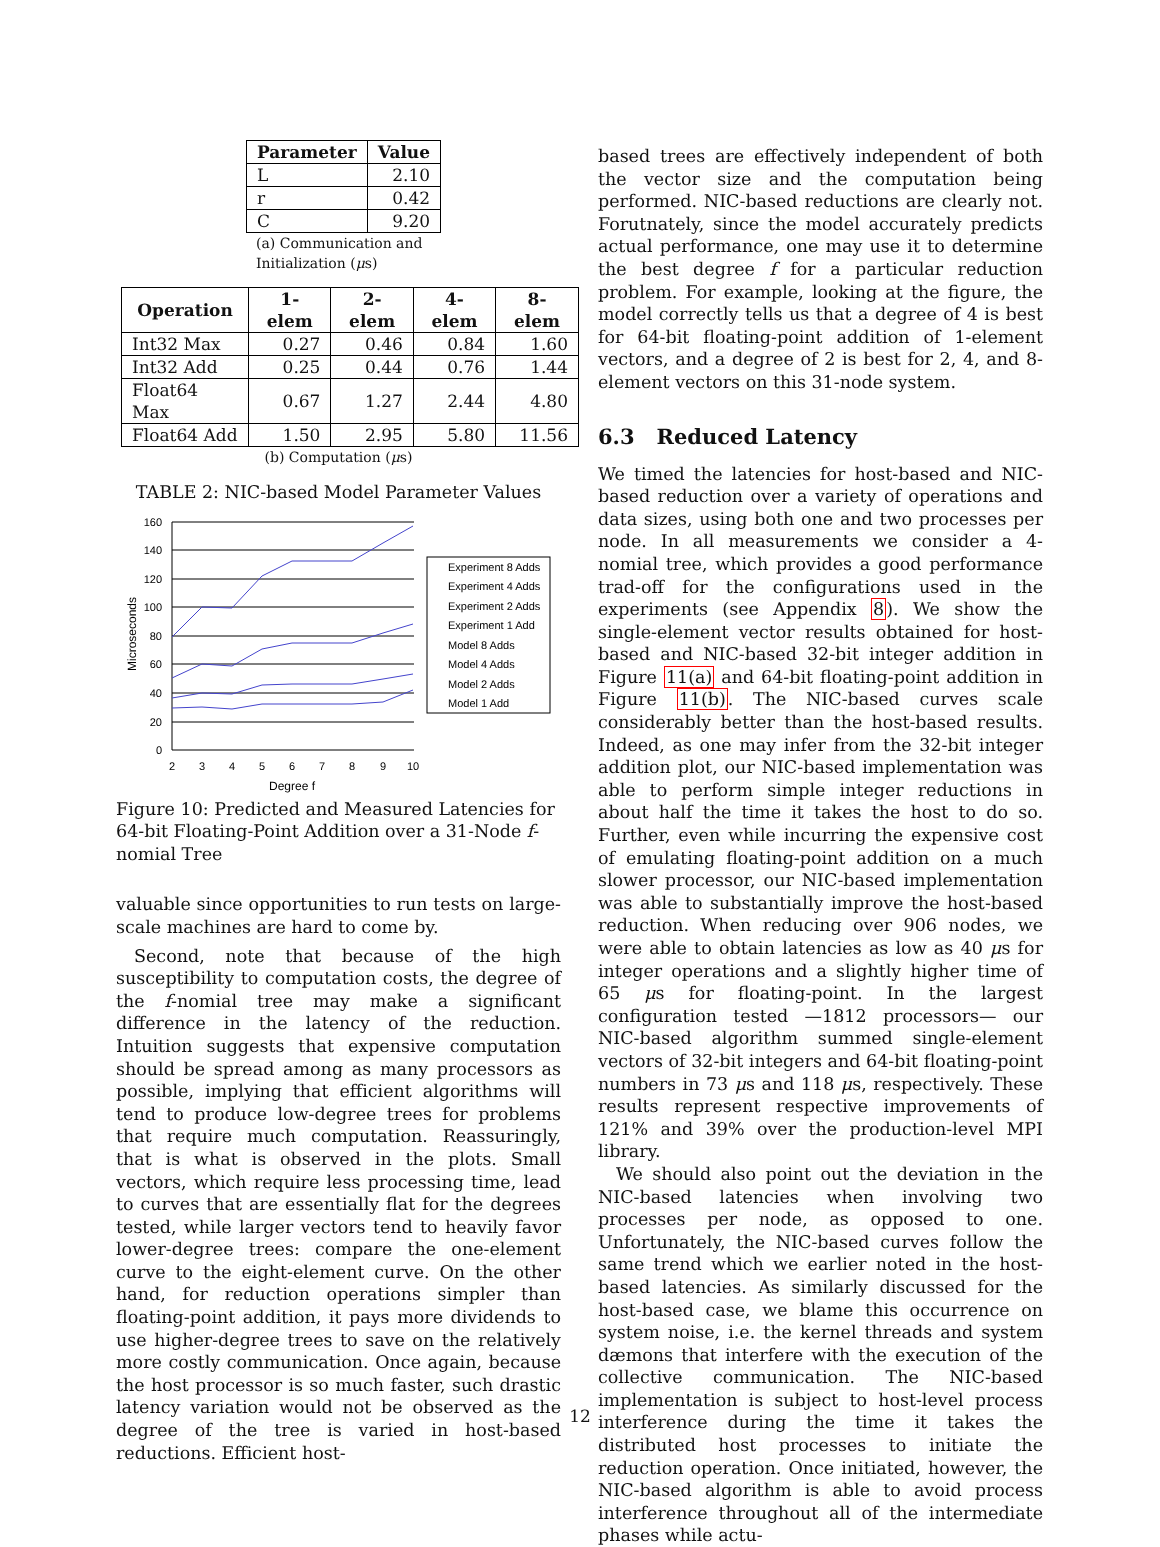| Parameter | Value |
| --- | --- |
| L | 2.10 |
| r | 0.42 |
| C | 9.20 |
(a) Communication and Initialization (μs)
| Operation | 1-elem | 2-elem | 4-elem | 8-elem |
| --- | --- | --- | --- | --- |
| Int32 Max | 0.27 | 0.46 | 0.84 | 1.60 |
| Int32 Add | 0.25 | 0.44 | 0.76 | 1.44 |
| Float64 Max | 0.67 | 1.27 | 2.44 | 4.80 |
| Float64 Add | 1.50 | 2.95 | 5.80 | 11.56 |
(b) Computation (μs)
TABLE 2: NIC-based Model Parameter Values
160
140
120
100
80
60
40
20
0
2
3
4
5
6
7
8
9
10
Degree f
Microseconds
Experiment 8 Adds
Experiment 4 Adds
Experiment 2 Adds
Experiment 1 Add
Model 8 Adds
Model 4 Adds
Model 2 Adds
Model 1 Add
Figure 10: Predicted and Measured Latencies for 64-bit Floating-Point Addition over a 31-Node f-nomial Tree
valuable since opportunities to run tests on large-scale machines are hard to come by.
Second, note that because of the high susceptibility to computation costs, the degree of the f-nomial tree may make a significant difference in the latency of the reduction. Intuition suggests that expensive computation should be spread among as many processors as possible, implying that efficient algorithms will tend to produce low-degree trees for problems that require much computation. Reassuringly, that is what is observed in the plots. Small vectors, which require less processing time, lead to curves that are essentially flat for the degrees tested, while larger vectors tend to heavily favor lower-degree trees: compare the one-element curve to the eight-element curve. On the other hand, for reduction operations simpler than floating-point addition, it pays more dividends to use higher-degree trees to save on the relatively more costly communication. Once again, because the host processor is so much faster, such drastic latency variation would not be observed as the degree of the tree is varied in host-based reductions. Efficient host-
based trees are effectively independent of both the vector size and the computation being performed. NIC-based reductions are clearly not. Forutnately, since the model accurately predicts actual performance, one may use it to determine the best degree f for a particular reduction problem. For example, looking at the figure, the model correctly tells us that a degree of 4 is best for 64-bit floating-point addition of 1-element vectors, and a degree of 2 is best for 2, 4, and 8-element vectors on this 31-node system.
6.3 Reduced Latency
We timed the latencies for host-based and NIC-based reduction over a variety of operations and data sizes, using both one and two processes per node. In all measurements we consider a 4-nomial tree, which provides a good performance trad-off for the configurations used in the experiments (see Appendix 8). We show the single-element vector results obtained for host-based and NIC-based 32-bit integer addition in Figure 11(a) and 64-bit floating-point addition in Figure 11(b). The NIC-based curves scale considerably better than the host-based results. Indeed, as one may infer from the 32-bit integer addition plot, our NIC-based implementation was able to perform simple integer reductions in about half the time it takes the host to do so. Further, even while incurring the expensive cost of emulating floating-point addition on a much slower processor, our NIC-based implementation was able to substantially improve the host-based reduction. When reducing over 906 nodes, we were able to obtain latencies as low as 40 μs for integer operations and a slightly higher time of 65 μs for floating-point. In the largest configuration tested —1812 processors— our NIC-based algorithm summed single-element vectors of 32-bit integers and 64-bit floating-point numbers in 73 μs and 118 μs, respectively. These results represent respective improvements of 121% and 39% over the production-level MPI library.
We should also point out the deviation in the NIC-based latencies when involving two processes per node, as opposed to one. Unfortunately, the NIC-based curves follow the same trend which we earlier noted in the host-based latencies. As similarly discussed for the host-based case, we blame this occurrence on system noise, i.e. the kernel threads and system dæmons that interfere with the execution of the collective communication. The NIC-based implementation is subject to host-level process interference during the time it takes the distributed host processes to initiate the reduction operation. Once initiated, however, the NIC-based algorithm is able to avoid process interference throughout all of the intermediate phases while actu-
12